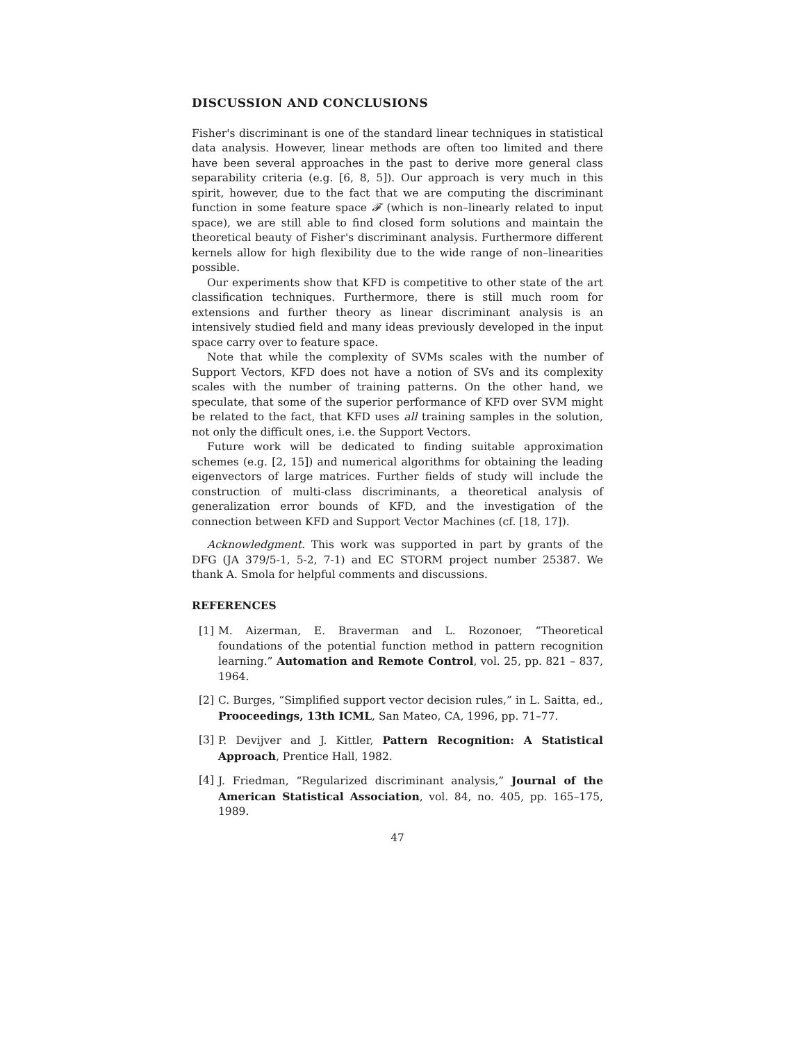DISCUSSION AND CONCLUSIONS
Fisher's discriminant is one of the standard linear techniques in statistical data analysis. However, linear methods are often too limited and there have been several approaches in the past to derive more general class separability criteria (e.g. [6, 8, 5]). Our approach is very much in this spirit, however, due to the fact that we are computing the discriminant function in some feature space 𝓕 (which is non–linearly related to input space), we are still able to find closed form solutions and maintain the theoretical beauty of Fisher's discriminant analysis. Furthermore different kernels allow for high flexibility due to the wide range of non–linearities possible.
Our experiments show that KFD is competitive to other state of the art classification techniques. Furthermore, there is still much room for extensions and further theory as linear discriminant analysis is an intensively studied field and many ideas previously developed in the input space carry over to feature space.
Note that while the complexity of SVMs scales with the number of Support Vectors, KFD does not have a notion of SVs and its complexity scales with the number of training patterns. On the other hand, we speculate, that some of the superior performance of KFD over SVM might be related to the fact, that KFD uses all training samples in the solution, not only the difficult ones, i.e. the Support Vectors.
Future work will be dedicated to finding suitable approximation schemes (e.g. [2, 15]) and numerical algorithms for obtaining the leading eigenvectors of large matrices. Further fields of study will include the construction of multi-class discriminants, a theoretical analysis of generalization error bounds of KFD, and the investigation of the connection between KFD and Support Vector Machines (cf. [18, 17]).
Acknowledgment. This work was supported in part by grants of the DFG (JA 379/5-1, 5-2, 7-1) and EC STORM project number 25387. We thank A. Smola for helpful comments and discussions.
REFERENCES
[1] M. Aizerman, E. Braverman and L. Rozonoer, “Theoretical foundations of the potential function method in pattern recognition learning.” Automation and Remote Control, vol. 25, pp. 821 – 837, 1964.
[2] C. Burges, “Simplified support vector decision rules,” in L. Saitta, ed., Prooceedings, 13th ICML, San Mateo, CA, 1996, pp. 71–77.
[3] P. Devijver and J. Kittler, Pattern Recognition: A Statistical Approach, Prentice Hall, 1982.
[4] J. Friedman, “Regularized discriminant analysis,” Journal of the American Statistical Association, vol. 84, no. 405, pp. 165–175, 1989.
47